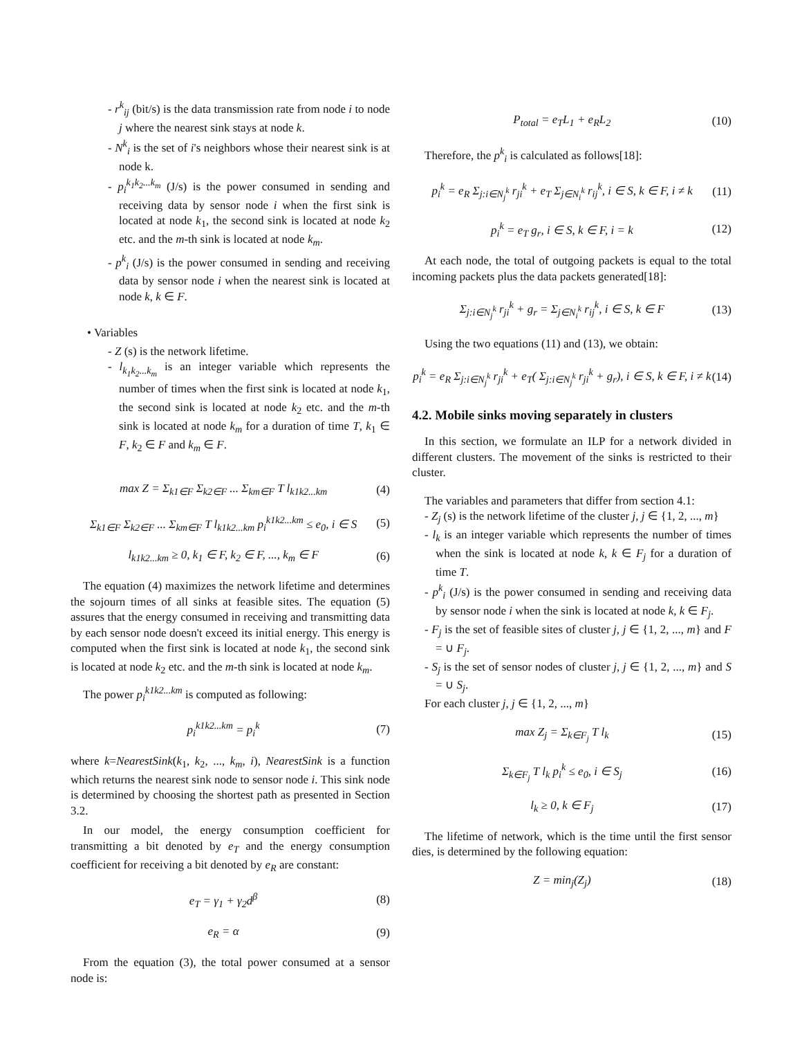- r<sup>k</sup><sub>ij</sub> (bit/s) is the data transmission rate from node i to node j where the nearest sink stays at node k.
- N<sup>k</sup><sub>i</sub> is the set of i's neighbors whose their nearest sink is at node k.
- p<sub>i</sub><sup>k<sub>1</sub>k<sub>2</sub>...k<sub>m</sub></sup> (J/s) is the power consumed in sending and receiving data by sensor node i when the first sink is located at node k<sub>1</sub>, the second sink is located at node k<sub>2</sub> etc. and the m-th sink is located at node k<sub>m</sub>.
- p<sup>k</sup><sub>i</sub> (J/s) is the power consumed in sending and receiving data by sensor node i when the nearest sink is located at node k, k ∈ F.
• Variables
- Z (s) is the network lifetime.
- l<sub>k<sub>1</sub>k<sub>2</sub>...k<sub>m</sub></sub> is an integer variable which represents the number of times when the first sink is located at node k<sub>1</sub>, the second sink is located at node k<sub>2</sub> etc. and the m-th sink is located at node k<sub>m</sub> for a duration of time T, k<sub>1</sub> ∈ F, k<sub>2</sub> ∈ F and k<sub>m</sub> ∈ F.
max Z = Σ<sub>k1∈F</sub> Σ<sub>k2∈F</sub> ... Σ<sub>km∈F</sub> T l<sub>k1k2...km</sub> (4)
Σ<sub>k1∈F</sub> Σ<sub>k2∈F</sub> ... Σ<sub>km∈F</sub> T l<sub>k1k2...km</sub> p<sub>i</sub><sup>k1k2...km</sup> ≤ e<sub>0</sub>, i ∈ S (5)
l<sub>k1k2...km</sub> ≥ 0, k<sub>1</sub> ∈ F, k<sub>2</sub> ∈ F, ..., k<sub>m</sub> ∈ F (6)
The equation (4) maximizes the network lifetime and determines the sojourn times of all sinks at feasible sites. The equation (5) assures that the energy consumed in receiving and transmitting data by each sensor node doesn't exceed its initial energy. This energy is computed when the first sink is located at node k<sub>1</sub>, the second sink is located at node k<sub>2</sub> etc. and the m-th sink is located at node k<sub>m</sub>.
The power p<sub>i</sub><sup>k1k2...km</sup> is computed as following:
p<sub>i</sub><sup>k1k2...km</sup> = p<sub>i</sub><sup>k</sup> (7)
where k=NearestSink(k<sub>1</sub>, k<sub>2</sub>, ..., k<sub>m</sub>, i), NearestSink is a function which returns the nearest sink node to sensor node i. This sink node is determined by choosing the shortest path as presented in Section 3.2.
In our model, the energy consumption coefficient for transmitting a bit denoted by e<sub>T</sub> and the energy consumption coefficient for receiving a bit denoted by e<sub>R</sub> are constant:
e<sub>T</sub> = γ<sub>1</sub> + γ<sub>2</sub>d<sup>β</sup> (8)
e<sub>R</sub> = α (9)
From the equation (3), the total power consumed at a sensor node is:
P<sub>total</sub> = e<sub>T</sub>L<sub>1</sub> + e<sub>R</sub>L<sub>2</sub> (10)
Therefore, the p<sup>k</sup><sub>i</sub> is calculated as follows[18]:
p<sub>i</sub><sup>k</sup> = e<sub>R</sub> Σ<sub>j:i∈N<sub>j</sub><sup>k</sup></sub> r<sub>ji</sub><sup>k</sup> + e<sub>T</sub> Σ<sub>j∈N<sub>i</sub><sup>k</sup></sub> r<sub>ij</sub><sup>k</sup>, i ∈ S, k ∈ F, i ≠ k (11)
p<sub>i</sub><sup>k</sup> = e<sub>T</sub> g<sub>r</sub>, i ∈ S, k ∈ F, i = k (12)
At each node, the total of outgoing packets is equal to the total incoming packets plus the data packets generated[18]:
Σ<sub>j:i∈N<sub>j</sub><sup>k</sup></sub> r<sub>ji</sub><sup>k</sup> + g<sub>r</sub> = Σ<sub>j∈N<sub>i</sub><sup>k</sup></sub> r<sub>ij</sub><sup>k</sup>, i ∈ S, k ∈ F (13)
Using the two equations (11) and (13), we obtain:
p<sub>i</sub><sup>k</sup> = e<sub>R</sub> Σ<sub>j:i∈N<sub>j</sub><sup>k</sup></sub> r<sub>ji</sub><sup>k</sup> + e<sub>T</sub>( Σ<sub>j:i∈N<sub>j</sub><sup>k</sup></sub> r<sub>ji</sub><sup>k</sup> + g<sub>r</sub>), i ∈ S, k ∈ F, i ≠ k (14)
4.2. Mobile sinks moving separately in clusters
In this section, we formulate an ILP for a network divided in different clusters. The movement of the sinks is restricted to their cluster.
The variables and parameters that differ from section 4.1:
- Z<sub>j</sub> (s) is the network lifetime of the cluster j, j ∈ {1, 2, ..., m}
- l<sub>k</sub> is an integer variable which represents the number of times when the sink is located at node k, k ∈ F<sub>j</sub> for a duration of time T.
- p<sup>k</sup><sub>i</sub> (J/s) is the power consumed in sending and receiving data by sensor node i when the sink is located at node k, k ∈ F<sub>j</sub>.
- F<sub>j</sub> is the set of feasible sites of cluster j, j ∈ {1, 2, ..., m} and F = ∪ F<sub>j</sub>.
- S<sub>j</sub> is the set of sensor nodes of cluster j, j ∈ {1, 2, ..., m} and S = ∪ S<sub>j</sub>.
For each cluster j, j ∈ {1, 2, ..., m}
max Z<sub>j</sub> = Σ<sub>k∈F<sub>j</sub></sub> T l<sub>k</sub> (15)
Σ<sub>k∈F<sub>j</sub></sub> T l<sub>k</sub> p<sub>i</sub><sup>k</sup> ≤ e<sub>0</sub>, i ∈ S<sub>j</sub> (16)
l<sub>k</sub> ≥ 0, k ∈ F<sub>j</sub> (17)
The lifetime of network, which is the time until the first sensor dies, is determined by the following equation:
Z = min<sub>j</sub>(Z<sub>j</sub>) (18)